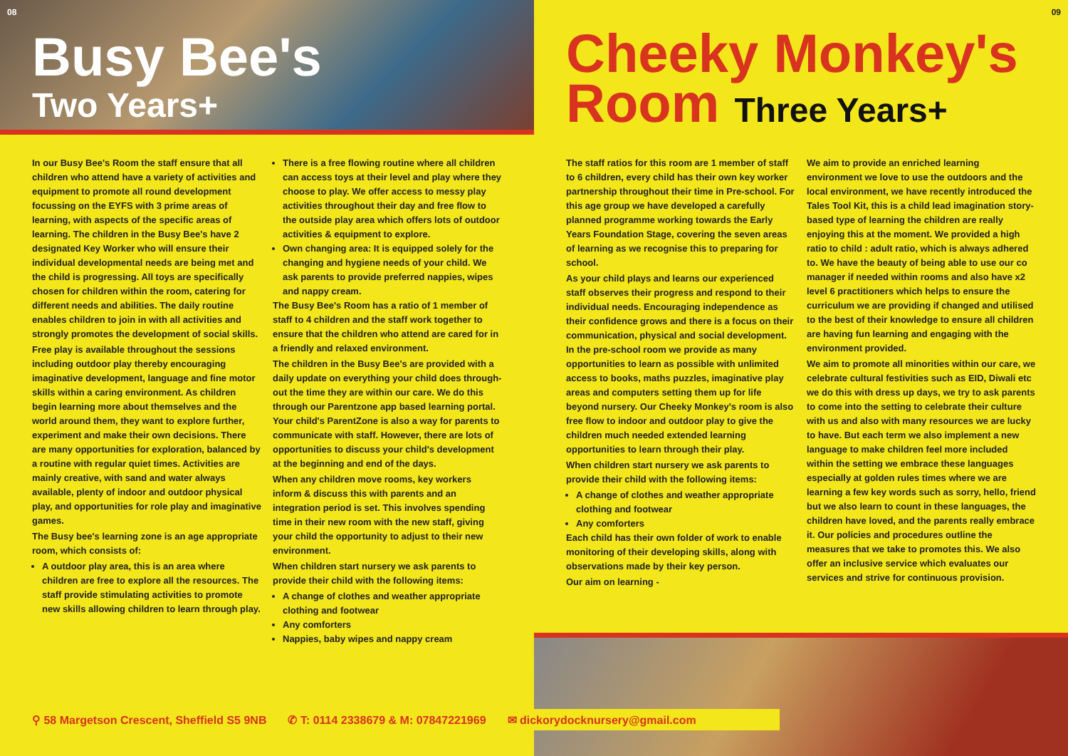08
Busy Bee's
Two Years+
In our Busy Bee's Room the staff ensure that all children who attend have a variety of activities and equipment to promote all round development focussing on the EYFS with 3 prime areas of learning, with aspects of the specific areas of learning. The children in the Busy Bee's have 2 designated Key Worker who will ensure their individual developmental needs are being met and the child is progressing. All toys are specifically chosen for children within the room, catering for different needs and abilities. The daily routine enables children to join in with all activities and strongly promotes the development of social skills.
Free play is available throughout the sessions including outdoor play thereby encouraging imaginative development, language and fine motor skills within a caring environment. As children begin learning more about themselves and the world around them, they want to explore further, experiment and make their own decisions. There are many opportunities for exploration, balanced by a routine with regular quiet times. Activities are mainly creative, with sand and water always available, plenty of indoor and outdoor physical play, and opportunities for role play and imaginative games.
The Busy bee's learning zone is an age appropriate room, which consists of:
A outdoor play area, this is an area where children are free to explore all the resources. The staff provide stimulating activities to promote new skills allowing children to learn through play.
There is a free flowing routine where all children can access toys at their level and play where they choose to play. We offer access to messy play activities throughout their day and free flow to the outside play area which offers lots of outdoor activities & equipment to explore.
Own changing area: It is equipped solely for the changing and hygiene needs of your child. We ask parents to provide preferred nappies, wipes and nappy cream.
The Busy Bee's Room has a ratio of 1 member of staff to 4 children and the staff work together to ensure that the children who attend are cared for in a friendly and relaxed environment.
The children in the Busy Bee's are provided with a daily update on everything your child does through-out the time they are within our care. We do this through our Parentzone app based learning portal. Your child's ParentZone is also a way for parents to communicate with staff. However, there are lots of opportunities to discuss your child's development at the beginning and end of the days.
When any children move rooms, key workers inform & discuss this with parents and an integration period is set. This involves spending time in their new room with the new staff, giving your child the opportunity to adjust to their new environment.
When children start nursery we ask parents to provide their child with the following items:
A change of clothes and weather appropriate clothing and footwear
Any comforters
Nappies, baby wipes and nappy cream
09
Cheeky Monkey's
Room Three Years+
The staff ratios for this room are 1 member of staff to 6 children, every child has their own key worker partnership throughout their time in Pre-school. For this age group we have developed a carefully planned programme working towards the Early Years Foundation Stage, covering the seven areas of learning as we recognise this to preparing for school.
As your child plays and learns our experienced staff observes their progress and respond to their individual needs. Encouraging independence as their confidence grows and there is a focus on their communication, physical and social development. In the pre-school room we provide as many opportunities to learn as possible with unlimited access to books, maths puzzles, imaginative play areas and computers setting them up for life beyond nursery. Our Cheeky Monkey's room is also free flow to indoor and outdoor play to give the children much needed extended learning opportunities to learn through their play.
When children start nursery we ask parents to provide their child with the following items:
A change of clothes and weather appropriate clothing and footwear
Any comforters
Each child has their own folder of work to enable monitoring of their developing skills, along with observations made by their key person.
Our aim on learning -
We aim to provide an enriched learning environment we love to use the outdoors and the local environment, we have recently introduced the Tales Tool Kit, this is a child lead imagination story-based type of learning the children are really enjoying this at the moment. We provided a high ratio to child : adult ratio, which is always adhered to. We have the beauty of being able to use our co manager if needed within rooms and also have x2 level 6 practitioners which helps to ensure the curriculum we are providing if changed and utilised to the best of their knowledge to ensure all children are having fun learning and engaging with the environment provided.
We aim to promote all minorities within our care, we celebrate cultural festivities such as EID, Diwali etc we do this with dress up days, we try to ask parents to come into the setting to celebrate their culture with us and also with many resources we are lucky to have. But each term we also implement a new language to make children feel more included within the setting we embrace these languages especially at golden rules times where we are learning a few key words such as sorry, hello, friend but we also learn to count in these languages, the children have loved, and the parents really embrace it. Our policies and procedures outline the measures that we take to promotes this. We also offer an inclusive service which evaluates our services and strive for continuous provision.
⚲ 58 Margetson Crescent, Sheffield S5 9NB ✆ T: 0114 2338679 & M: 07847221969 ✉ dickorydocknursery@gmail.com